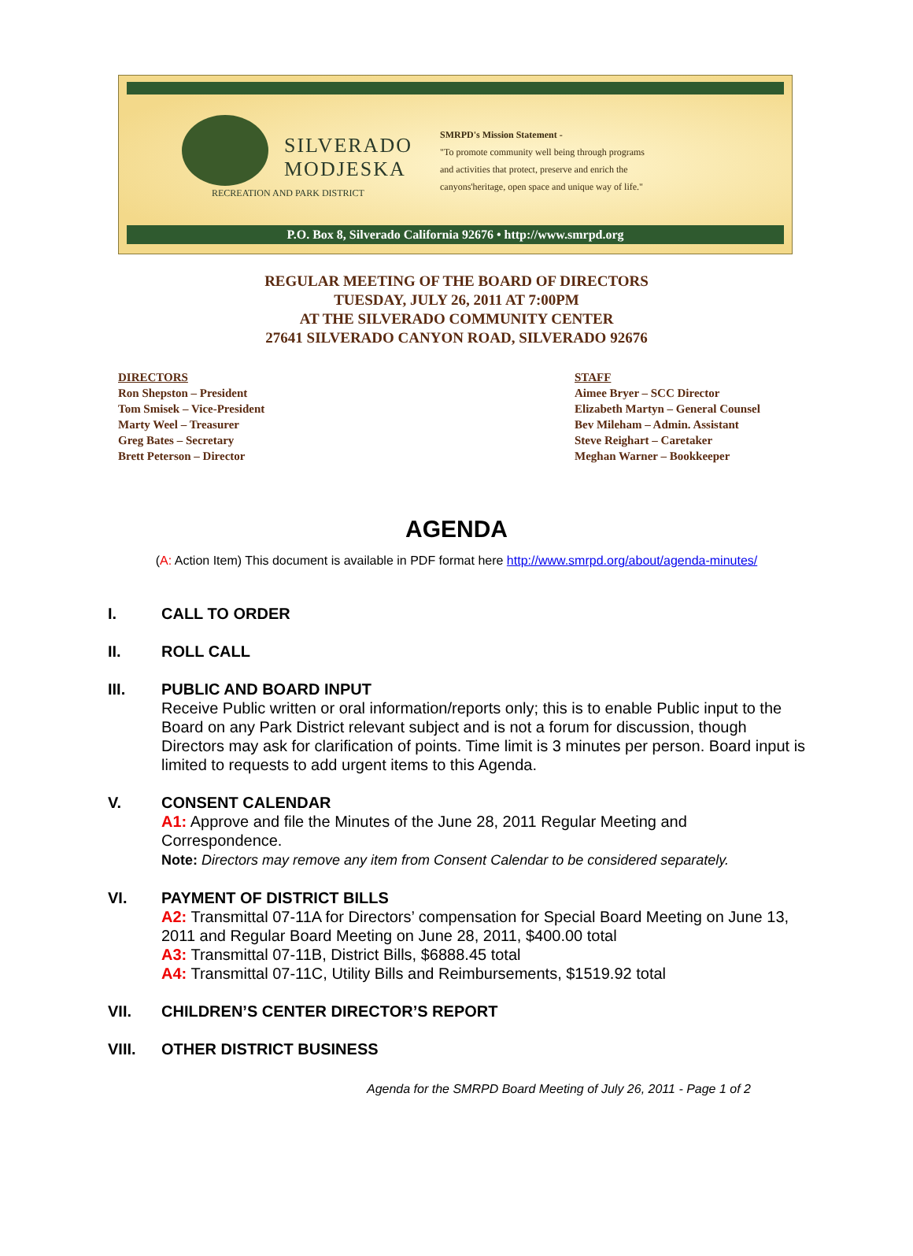SILVERADO
MODJESKA
RECREATION AND PARK DISTRICT
SMRPD's Mission Statement -
"To promote community well being through programs
and activities that protect, preserve and enrich the
canyons'heritage, open space and unique way of life."
P.O. Box 8, Silverado California 92676 • http://www.smrpd.org
REGULAR MEETING OF THE BOARD OF DIRECTORS
TUESDAY, JULY 26, 2011 AT 7:00PM
AT THE SILVERADO COMMUNITY CENTER
27641 SILVERADO CANYON ROAD, SILVERADO 92676
DIRECTORS
Ron Shepston – President
Tom Smisek – Vice-President
Marty Weel – Treasurer
Greg Bates – Secretary
Brett Peterson – Director
STAFF
Aimee Bryer – SCC Director
Elizabeth Martyn – General Counsel
Bev Mileham – Admin. Assistant
Steve Reighart – Caretaker
Meghan Warner – Bookkeeper
AGENDA
(A: Action Item) This document is available in PDF format here http://www.smrpd.org/about/agenda-minutes/
I. CALL TO ORDER
II. ROLL CALL
III. PUBLIC AND BOARD INPUT
Receive Public written or oral information/reports only; this is to enable Public input to the Board on any Park District relevant subject and is not a forum for discussion, though Directors may ask for clarification of points. Time limit is 3 minutes per person. Board input is limited to requests to add urgent items to this Agenda.
V. CONSENT CALENDAR
A1: Approve and file the Minutes of the June 28, 2011 Regular Meeting and Correspondence.
Note: Directors may remove any item from Consent Calendar to be considered separately.
VI. PAYMENT OF DISTRICT BILLS
A2: Transmittal 07-11A for Directors’ compensation for Special Board Meeting on June 13, 2011 and Regular Board Meeting on June 28, 2011, $400.00 total
A3: Transmittal 07-11B, District Bills, $6888.45 total
A4: Transmittal 07-11C, Utility Bills and Reimbursements, $1519.92 total
VII. CHILDREN’S CENTER DIRECTOR’S REPORT
VIII. OTHER DISTRICT BUSINESS
Agenda for the SMRPD Board Meeting of July 26, 2011 - Page 1 of 2